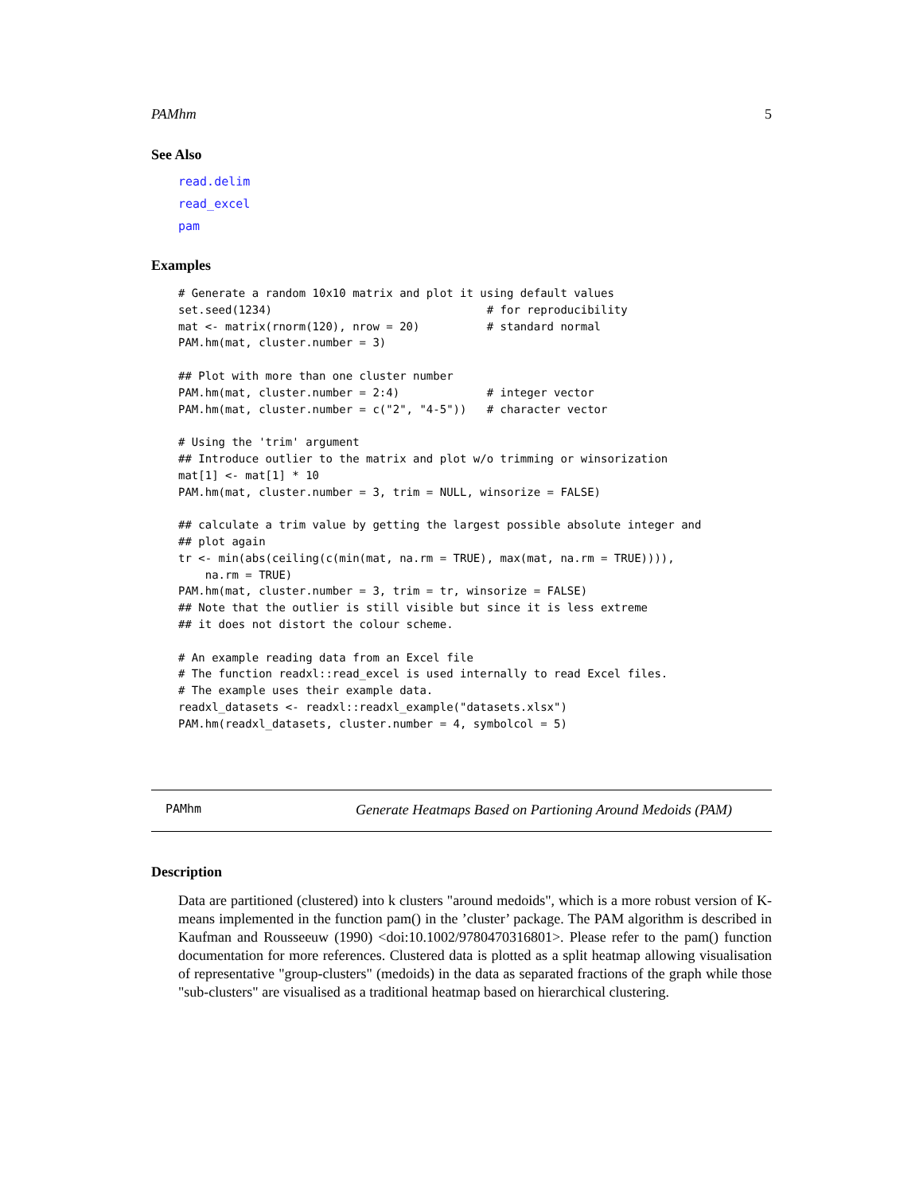PAMhm 5
See Also
read.delim
read_excel
pam
Examples
# Generate a random 10x10 matrix and plot it using default values
set.seed(1234)                                # for reproducibility
mat <- matrix(rnorm(120), nrow = 20)          # standard normal
PAM.hm(mat, cluster.number = 3)

## Plot with more than one cluster number
PAM.hm(mat, cluster.number = 2:4)             # integer vector
PAM.hm(mat, cluster.number = c("2", "4-5"))   # character vector

# Using the 'trim' argument
## Introduce outlier to the matrix and plot w/o trimming or winsorization
mat[1] <- mat[1] * 10
PAM.hm(mat, cluster.number = 3, trim = NULL, winsorize = FALSE)

## calculate a trim value by getting the largest possible absolute integer and
## plot again
tr <- min(abs(ceiling(c(min(mat, na.rm = TRUE), max(mat, na.rm = TRUE)))),
    na.rm = TRUE)
PAM.hm(mat, cluster.number = 3, trim = tr, winsorize = FALSE)
## Note that the outlier is still visible but since it is less extreme
## it does not distort the colour scheme.

# An example reading data from an Excel file
# The function readxl::read_excel is used internally to read Excel files.
# The example uses their example data.
readxl_datasets <- readxl::readxl_example("datasets.xlsx")
PAM.hm(readxl_datasets, cluster.number = 4, symbolcol = 5)
PAMhm Generate Heatmaps Based on Partioning Around Medoids (PAM)
Description
Data are partitioned (clustered) into k clusters "around medoids", which is a more robust version of K-means implemented in the function pam() in the ’cluster’ package. The PAM algorithm is described in Kaufman and Rousseeuw (1990) <doi:10.1002/9780470316801>. Please refer to the pam() function documentation for more references. Clustered data is plotted as a split heatmap allowing visualisation of representative "group-clusters" (medoids) in the data as separated fractions of the graph while those "sub-clusters" are visualised as a traditional heatmap based on hierarchical clustering.